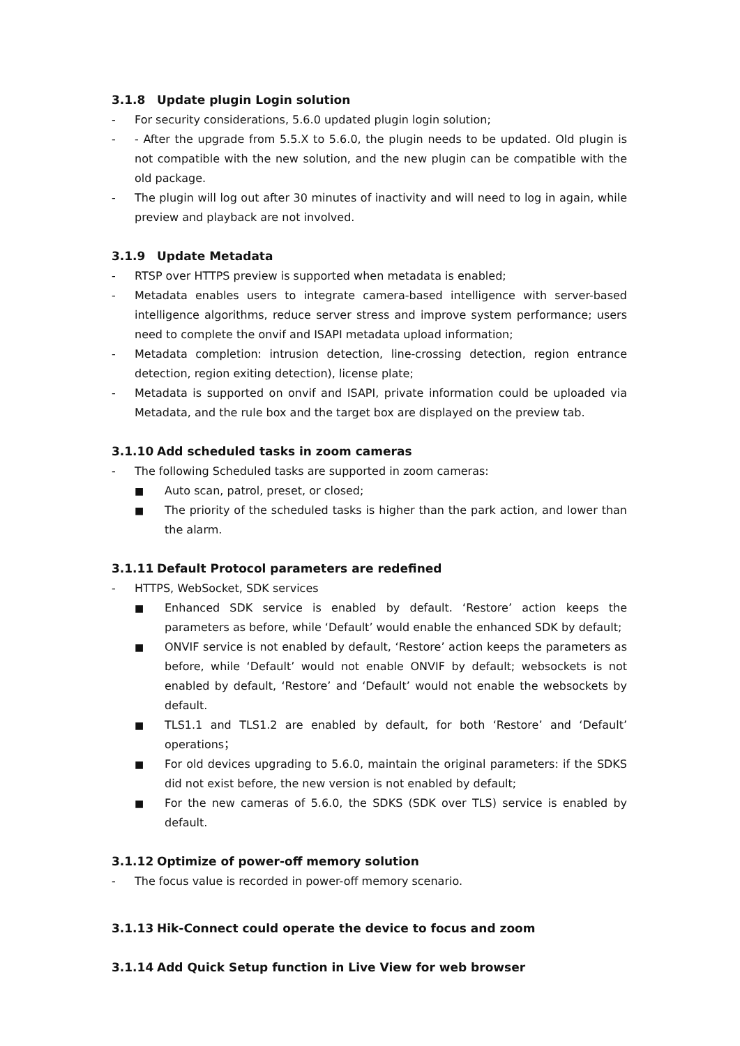3.1.8 Update plugin Login solution
- For security considerations, 5.6.0 updated plugin login solution;
- - After the upgrade from 5.5.X to 5.6.0, the plugin needs to be updated. Old plugin is not compatible with the new solution, and the new plugin can be compatible with the old package.
- The plugin will log out after 30 minutes of inactivity and will need to log in again, while preview and playback are not involved.
3.1.9 Update Metadata
- RTSP over HTTPS preview is supported when metadata is enabled;
- Metadata enables users to integrate camera-based intelligence with server-based intelligence algorithms, reduce server stress and improve system performance; users need to complete the onvif and ISAPI metadata upload information;
- Metadata completion: intrusion detection, line-crossing detection, region entrance detection, region exiting detection), license plate;
- Metadata is supported on onvif and ISAPI, private information could be uploaded via Metadata, and the rule box and the target box are displayed on the preview tab.
3.1.10 Add scheduled tasks in zoom cameras
- The following Scheduled tasks are supported in zoom cameras:
■ Auto scan, patrol, preset, or closed;
■ The priority of the scheduled tasks is higher than the park action, and lower than the alarm.
3.1.11 Default Protocol parameters are redefined
- HTTPS, WebSocket, SDK services
■ Enhanced SDK service is enabled by default. ‘Restore’ action keeps the parameters as before, while ‘Default’ would enable the enhanced SDK by default;
■ ONVIF service is not enabled by default, ‘Restore’ action keeps the parameters as before, while ‘Default’ would not enable ONVIF by default; websockets is not enabled by default, ‘Restore’ and ‘Default’ would not enable the websockets by default.
■ TLS1.1 and TLS1.2 are enabled by default, for both ‘Restore’ and ‘Default’ operations；
■ For old devices upgrading to 5.6.0, maintain the original parameters: if the SDKS did not exist before, the new version is not enabled by default;
■ For the new cameras of 5.6.0, the SDKS (SDK over TLS) service is enabled by default.
3.1.12 Optimize of power-off memory solution
- The focus value is recorded in power-off memory scenario.
3.1.13 Hik-Connect could operate the device to focus and zoom
3.1.14 Add Quick Setup function in Live View for web browser